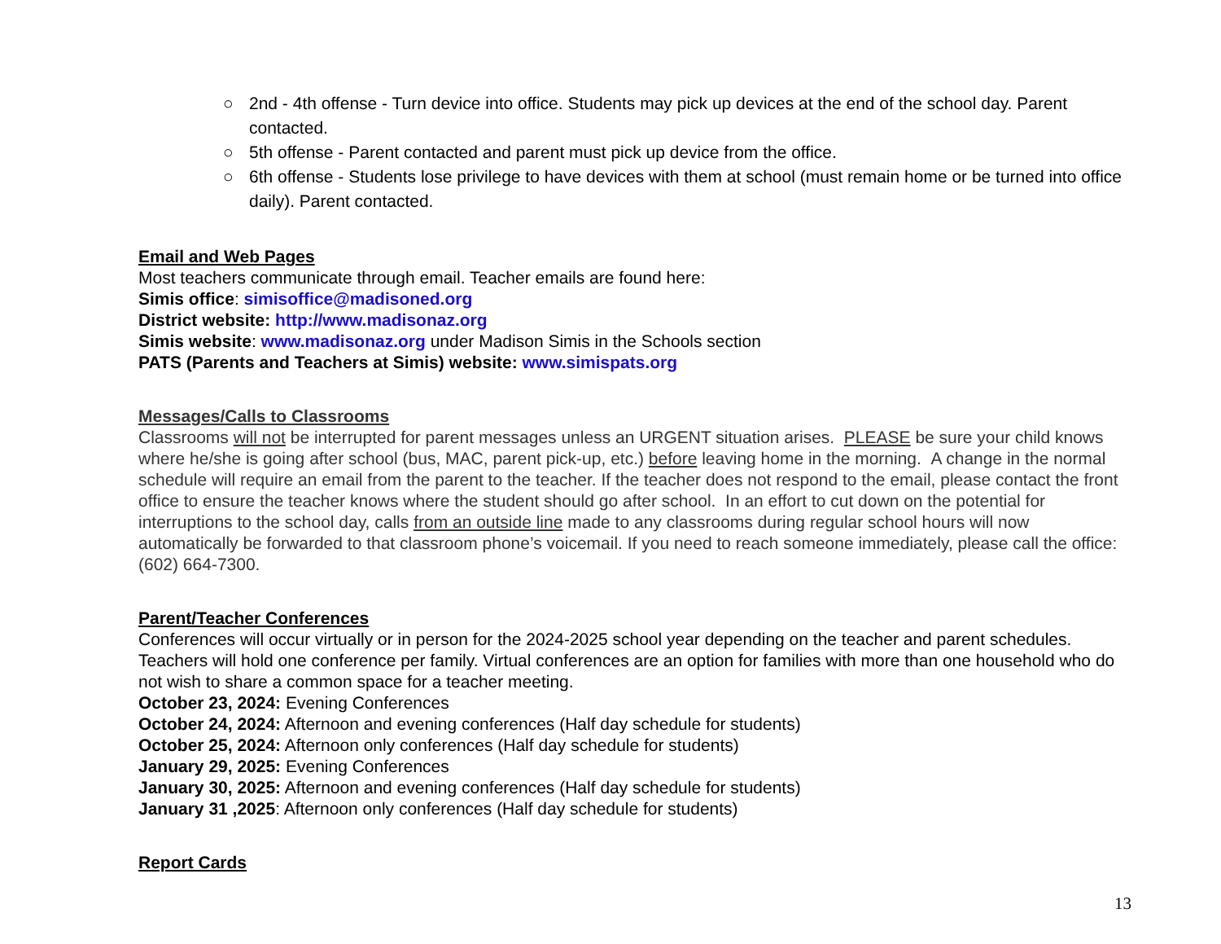○ 2nd - 4th offense - Turn device into office. Students may pick up devices at the end of the school day. Parent contacted.
○ 5th offense - Parent contacted and parent must pick up device from the office.
○ 6th offense - Students lose privilege to have devices with them at school (must remain home or be turned into office daily). Parent contacted.
Email and Web Pages
Most teachers communicate through email. Teacher emails are found here:
Simis office: simisoffice@madisoned.org
District website: http://www.madisonaz.org
Simis website: www.madisonaz.org under Madison Simis in the Schools section
PATS (Parents and Teachers at Simis) website: www.simispats.org
Messages/Calls to Classrooms
Classrooms will not be interrupted for parent messages unless an URGENT situation arises. PLEASE be sure your child knows where he/she is going after school (bus, MAC, parent pick-up, etc.) before leaving home in the morning. A change in the normal schedule will require an email from the parent to the teacher. If the teacher does not respond to the email, please contact the front office to ensure the teacher knows where the student should go after school. In an effort to cut down on the potential for interruptions to the school day, calls from an outside line made to any classrooms during regular school hours will now automatically be forwarded to that classroom phone’s voicemail. If you need to reach someone immediately, please call the office: (602) 664-7300.
Parent/Teacher Conferences
Conferences will occur virtually or in person for the 2024-2025 school year depending on the teacher and parent schedules. Teachers will hold one conference per family. Virtual conferences are an option for families with more than one household who do not wish to share a common space for a teacher meeting.
October 23, 2024: Evening Conferences
October 24, 2024: Afternoon and evening conferences (Half day schedule for students)
October 25, 2024: Afternoon only conferences (Half day schedule for students)
January 29, 2025: Evening Conferences
January 30, 2025: Afternoon and evening conferences (Half day schedule for students)
January 31 ,2025: Afternoon only conferences (Half day schedule for students)
Report Cards
13